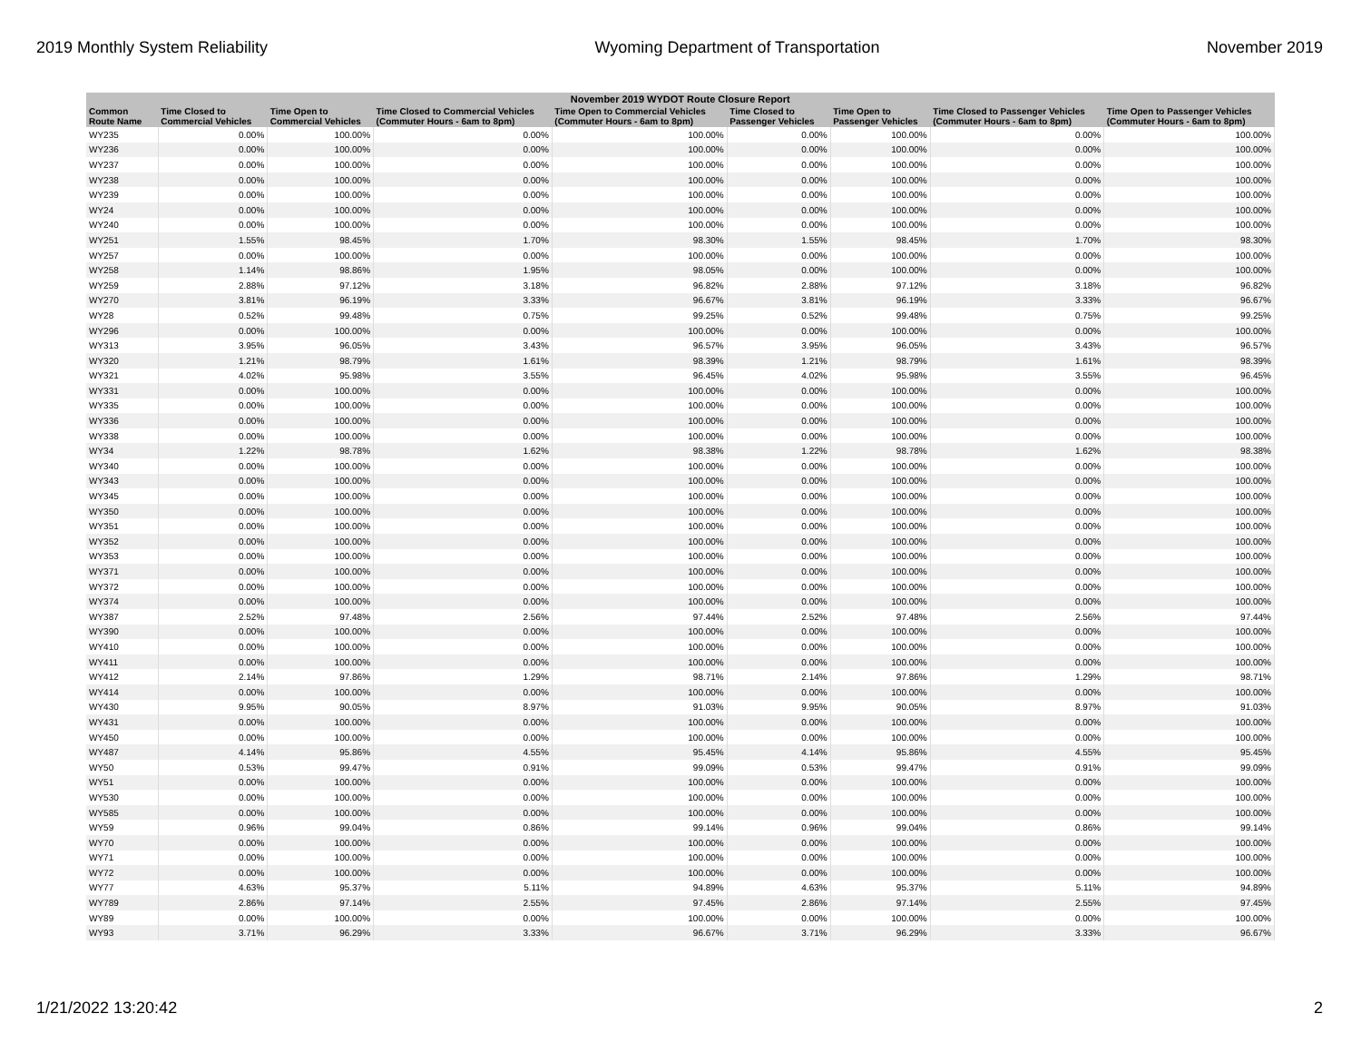2019 Monthly System Reliability Wyoming Department of Transportation November 2019
| November 2019 WYDOT Route Closure Report | | | | | | | | |
| --- | --- | --- | --- | --- | --- | --- | --- | --- |
| Common Route Name | Time Closed to Commercial Vehicles | Time Open to Commercial Vehicles | Time Closed to Commercial Vehicles (Commuter Hours - 6am to 8pm) | Time Open to Commercial Vehicles (Commuter Hours - 6am to 8pm) | Time Closed to Passenger Vehicles | Time Open to Passenger Vehicles | Time Closed to Passenger Vehicles (Commuter Hours - 6am to 8pm) | Time Open to Passenger Vehicles (Commuter Hours - 6am to 8pm) |
| WY235 | 0.00% | 100.00% | 0.00% | 100.00% | 0.00% | 100.00% | 0.00% | 100.00% |
| WY236 | 0.00% | 100.00% | 0.00% | 100.00% | 0.00% | 100.00% | 0.00% | 100.00% |
| WY237 | 0.00% | 100.00% | 0.00% | 100.00% | 0.00% | 100.00% | 0.00% | 100.00% |
| WY238 | 0.00% | 100.00% | 0.00% | 100.00% | 0.00% | 100.00% | 0.00% | 100.00% |
| WY239 | 0.00% | 100.00% | 0.00% | 100.00% | 0.00% | 100.00% | 0.00% | 100.00% |
| WY24 | 0.00% | 100.00% | 0.00% | 100.00% | 0.00% | 100.00% | 0.00% | 100.00% |
| WY240 | 0.00% | 100.00% | 0.00% | 100.00% | 0.00% | 100.00% | 0.00% | 100.00% |
| WY251 | 1.55% | 98.45% | 1.70% | 98.30% | 1.55% | 98.45% | 1.70% | 98.30% |
| WY257 | 0.00% | 100.00% | 0.00% | 100.00% | 0.00% | 100.00% | 0.00% | 100.00% |
| WY258 | 1.14% | 98.86% | 1.95% | 98.05% | 0.00% | 100.00% | 0.00% | 100.00% |
| WY259 | 2.88% | 97.12% | 3.18% | 96.82% | 2.88% | 97.12% | 3.18% | 96.82% |
| WY270 | 3.81% | 96.19% | 3.33% | 96.67% | 3.81% | 96.19% | 3.33% | 96.67% |
| WY28 | 0.52% | 99.48% | 0.75% | 99.25% | 0.52% | 99.48% | 0.75% | 99.25% |
| WY296 | 0.00% | 100.00% | 0.00% | 100.00% | 0.00% | 100.00% | 0.00% | 100.00% |
| WY313 | 3.95% | 96.05% | 3.43% | 96.57% | 3.95% | 96.05% | 3.43% | 96.57% |
| WY320 | 1.21% | 98.79% | 1.61% | 98.39% | 1.21% | 98.79% | 1.61% | 98.39% |
| WY321 | 4.02% | 95.98% | 3.55% | 96.45% | 4.02% | 95.98% | 3.55% | 96.45% |
| WY331 | 0.00% | 100.00% | 0.00% | 100.00% | 0.00% | 100.00% | 0.00% | 100.00% |
| WY335 | 0.00% | 100.00% | 0.00% | 100.00% | 0.00% | 100.00% | 0.00% | 100.00% |
| WY336 | 0.00% | 100.00% | 0.00% | 100.00% | 0.00% | 100.00% | 0.00% | 100.00% |
| WY338 | 0.00% | 100.00% | 0.00% | 100.00% | 0.00% | 100.00% | 0.00% | 100.00% |
| WY34 | 1.22% | 98.78% | 1.62% | 98.38% | 1.22% | 98.78% | 1.62% | 98.38% |
| WY340 | 0.00% | 100.00% | 0.00% | 100.00% | 0.00% | 100.00% | 0.00% | 100.00% |
| WY343 | 0.00% | 100.00% | 0.00% | 100.00% | 0.00% | 100.00% | 0.00% | 100.00% |
| WY345 | 0.00% | 100.00% | 0.00% | 100.00% | 0.00% | 100.00% | 0.00% | 100.00% |
| WY350 | 0.00% | 100.00% | 0.00% | 100.00% | 0.00% | 100.00% | 0.00% | 100.00% |
| WY351 | 0.00% | 100.00% | 0.00% | 100.00% | 0.00% | 100.00% | 0.00% | 100.00% |
| WY352 | 0.00% | 100.00% | 0.00% | 100.00% | 0.00% | 100.00% | 0.00% | 100.00% |
| WY353 | 0.00% | 100.00% | 0.00% | 100.00% | 0.00% | 100.00% | 0.00% | 100.00% |
| WY371 | 0.00% | 100.00% | 0.00% | 100.00% | 0.00% | 100.00% | 0.00% | 100.00% |
| WY372 | 0.00% | 100.00% | 0.00% | 100.00% | 0.00% | 100.00% | 0.00% | 100.00% |
| WY374 | 0.00% | 100.00% | 0.00% | 100.00% | 0.00% | 100.00% | 0.00% | 100.00% |
| WY387 | 2.52% | 97.48% | 2.56% | 97.44% | 2.52% | 97.48% | 2.56% | 97.44% |
| WY390 | 0.00% | 100.00% | 0.00% | 100.00% | 0.00% | 100.00% | 0.00% | 100.00% |
| WY410 | 0.00% | 100.00% | 0.00% | 100.00% | 0.00% | 100.00% | 0.00% | 100.00% |
| WY411 | 0.00% | 100.00% | 0.00% | 100.00% | 0.00% | 100.00% | 0.00% | 100.00% |
| WY412 | 2.14% | 97.86% | 1.29% | 98.71% | 2.14% | 97.86% | 1.29% | 98.71% |
| WY414 | 0.00% | 100.00% | 0.00% | 100.00% | 0.00% | 100.00% | 0.00% | 100.00% |
| WY430 | 9.95% | 90.05% | 8.97% | 91.03% | 9.95% | 90.05% | 8.97% | 91.03% |
| WY431 | 0.00% | 100.00% | 0.00% | 100.00% | 0.00% | 100.00% | 0.00% | 100.00% |
| WY450 | 0.00% | 100.00% | 0.00% | 100.00% | 0.00% | 100.00% | 0.00% | 100.00% |
| WY487 | 4.14% | 95.86% | 4.55% | 95.45% | 4.14% | 95.86% | 4.55% | 95.45% |
| WY50 | 0.53% | 99.47% | 0.91% | 99.09% | 0.53% | 99.47% | 0.91% | 99.09% |
| WY51 | 0.00% | 100.00% | 0.00% | 100.00% | 0.00% | 100.00% | 0.00% | 100.00% |
| WY530 | 0.00% | 100.00% | 0.00% | 100.00% | 0.00% | 100.00% | 0.00% | 100.00% |
| WY585 | 0.00% | 100.00% | 0.00% | 100.00% | 0.00% | 100.00% | 0.00% | 100.00% |
| WY59 | 0.96% | 99.04% | 0.86% | 99.14% | 0.96% | 99.04% | 0.86% | 99.14% |
| WY70 | 0.00% | 100.00% | 0.00% | 100.00% | 0.00% | 100.00% | 0.00% | 100.00% |
| WY71 | 0.00% | 100.00% | 0.00% | 100.00% | 0.00% | 100.00% | 0.00% | 100.00% |
| WY72 | 0.00% | 100.00% | 0.00% | 100.00% | 0.00% | 100.00% | 0.00% | 100.00% |
| WY77 | 4.63% | 95.37% | 5.11% | 94.89% | 4.63% | 95.37% | 5.11% | 94.89% |
| WY789 | 2.86% | 97.14% | 2.55% | 97.45% | 2.86% | 97.14% | 2.55% | 97.45% |
| WY89 | 0.00% | 100.00% | 0.00% | 100.00% | 0.00% | 100.00% | 0.00% | 100.00% |
| WY93 | 3.71% | 96.29% | 3.33% | 96.67% | 3.71% | 96.29% | 3.33% | 96.67% |
1/21/2022 13:20:42 2